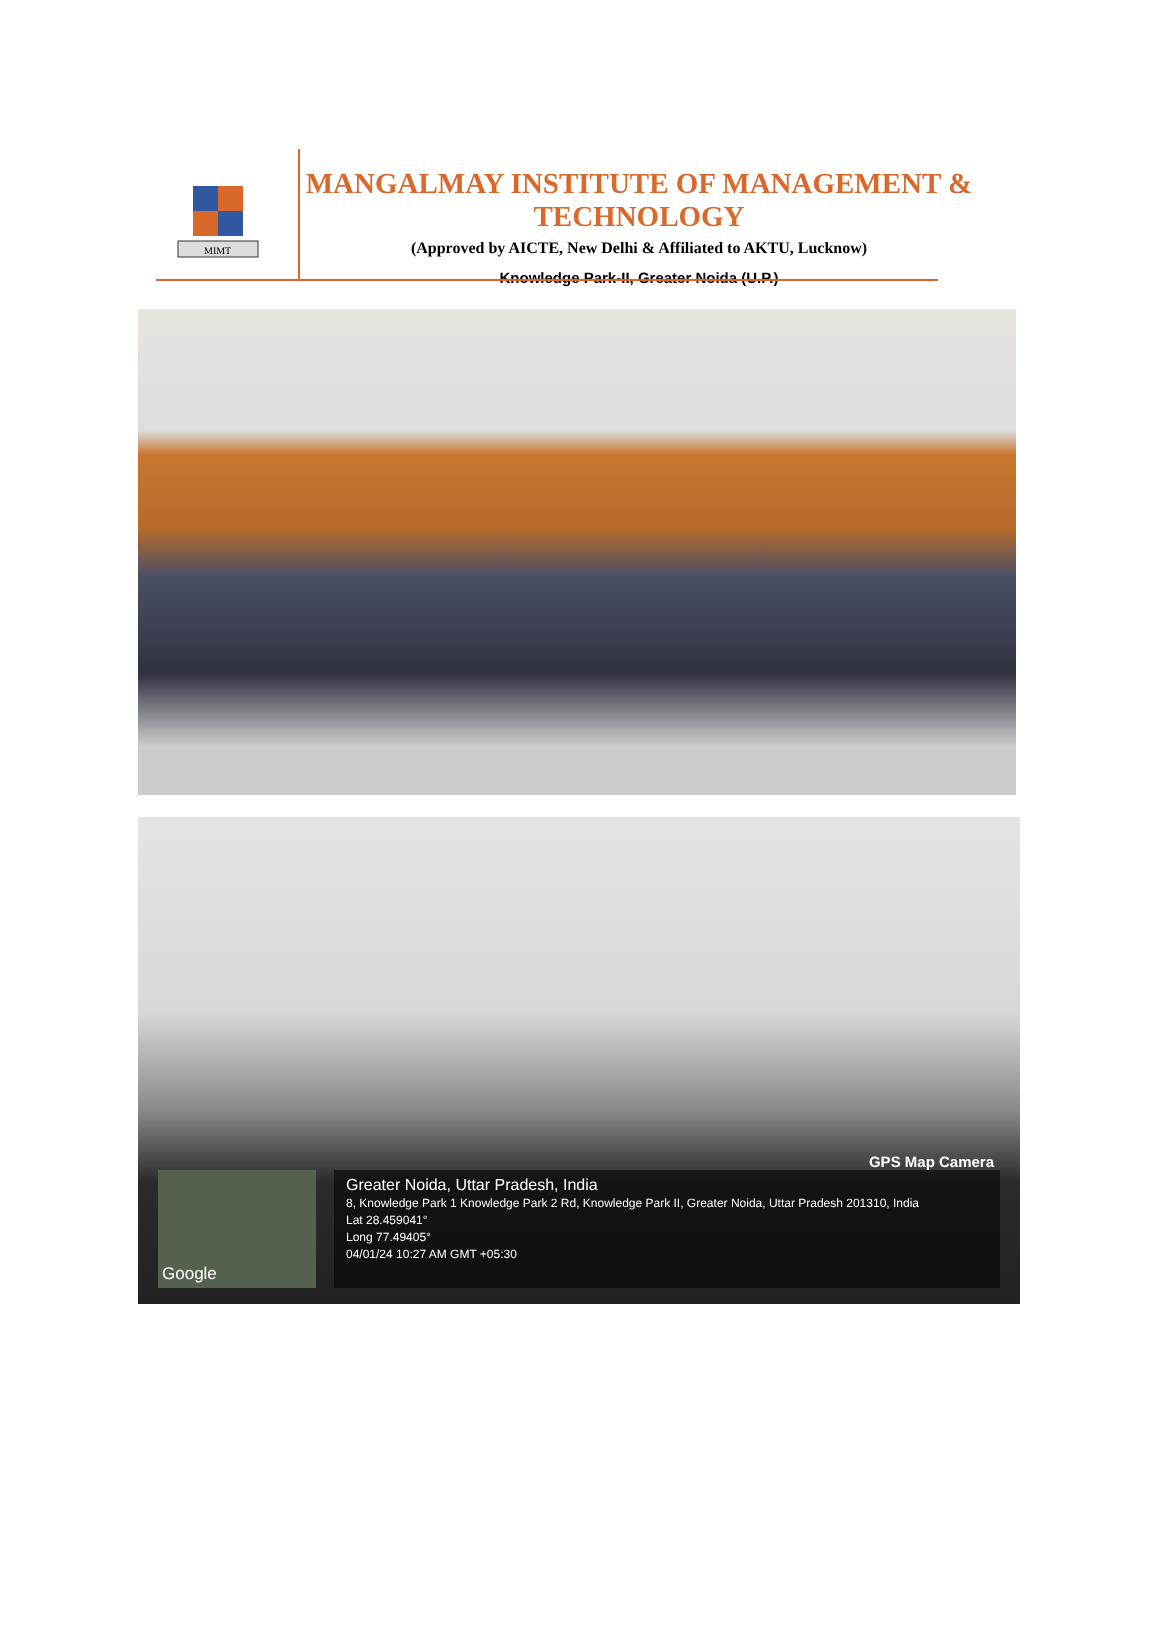MIMT
MANGALMAY INSTITUTE OF MANAGEMENT & TECHNOLOGY
(Approved by AICTE, New Delhi & Affiliated to AKTU, Lucknow)
Knowledge Park-II, Greater Noida (U.P.)
GPS Map Camera
Google
Greater Noida, Uttar Pradesh, India
8, Knowledge Park 1 Knowledge Park 2 Rd, Knowledge Park II, Greater Noida, Uttar Pradesh 201310, India
Lat 28.459041°
Long 77.49405°
04/01/24 10:27 AM GMT +05:30